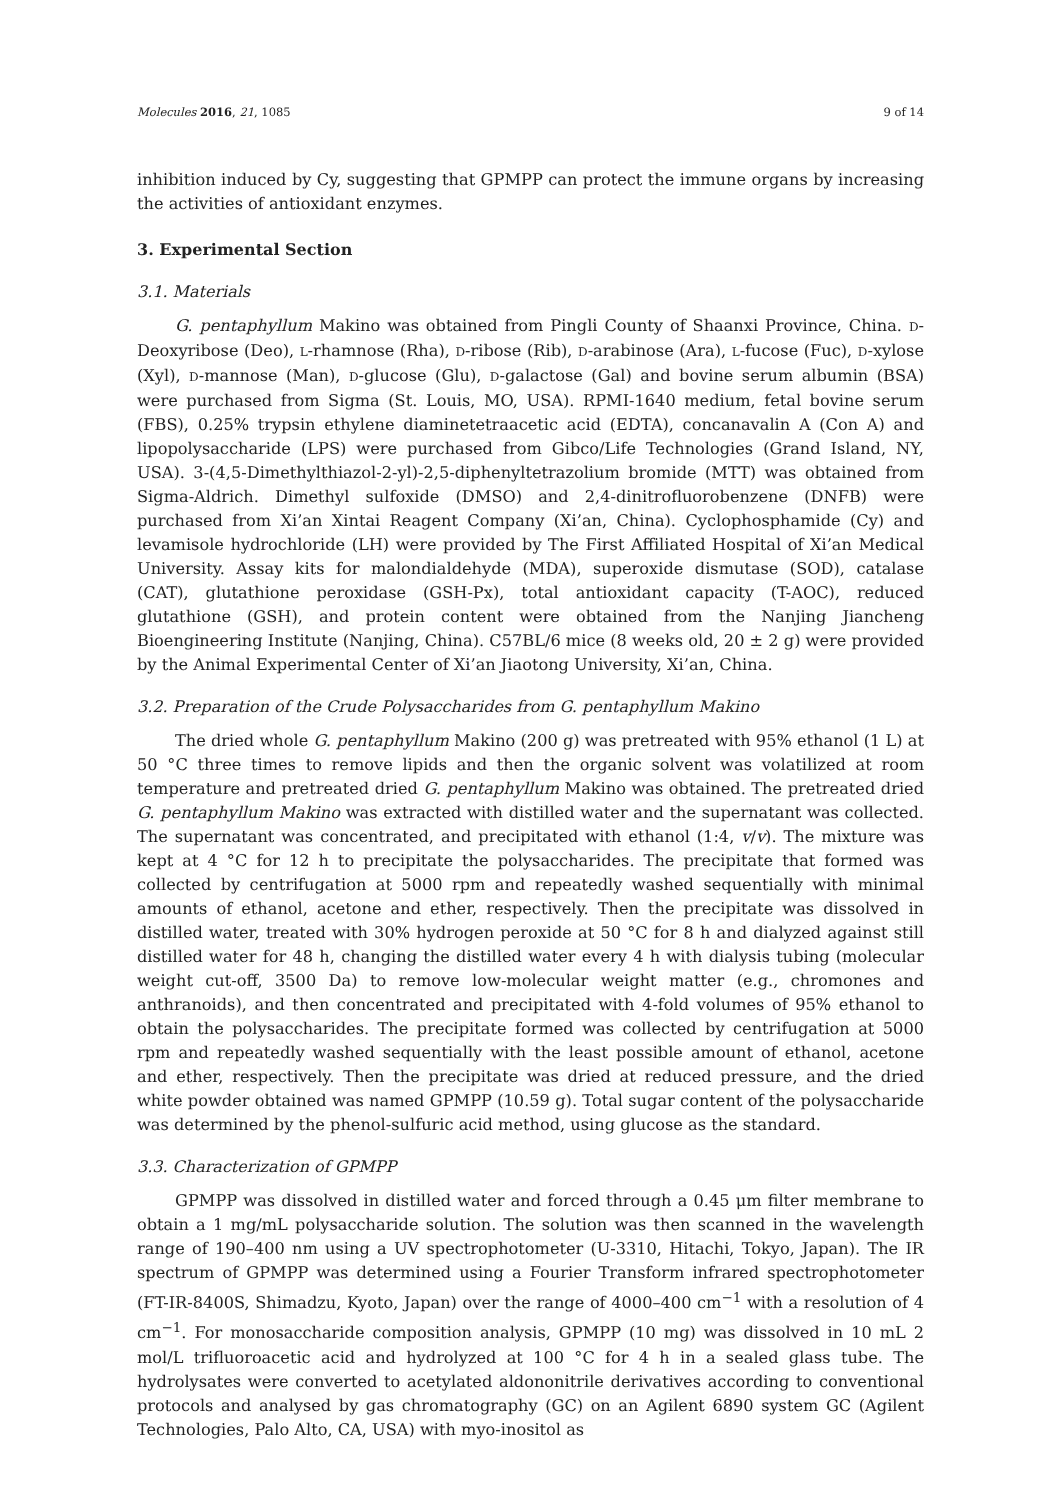Molecules 2016, 21, 1085 9 of 14
inhibition induced by Cy, suggesting that GPMPP can protect the immune organs by increasing the activities of antioxidant enzymes.
3. Experimental Section
3.1. Materials
G. pentaphyllum Makino was obtained from Pingli County of Shaanxi Province, China. D-Deoxyribose (Deo), L-rhamnose (Rha), D-ribose (Rib), D-arabinose (Ara), L-fucose (Fuc), D-xylose (Xyl), D-mannose (Man), D-glucose (Glu), D-galactose (Gal) and bovine serum albumin (BSA) were purchased from Sigma (St. Louis, MO, USA). RPMI-1640 medium, fetal bovine serum (FBS), 0.25% trypsin ethylene diaminetetraacetic acid (EDTA), concanavalin A (Con A) and lipopolysaccharide (LPS) were purchased from Gibco/Life Technologies (Grand Island, NY, USA). 3-(4,5-Dimethylthiazol-2-yl)-2,5-diphenyltetrazolium bromide (MTT) was obtained from Sigma-Aldrich. Dimethyl sulfoxide (DMSO) and 2,4-dinitrofluorobenzene (DNFB) were purchased from Xi’an Xintai Reagent Company (Xi’an, China). Cyclophosphamide (Cy) and levamisole hydrochloride (LH) were provided by The First Affiliated Hospital of Xi’an Medical University. Assay kits for malondialdehyde (MDA), superoxide dismutase (SOD), catalase (CAT), glutathione peroxidase (GSH-Px), total antioxidant capacity (T-AOC), reduced glutathione (GSH), and protein content were obtained from the Nanjing Jiancheng Bioengineering Institute (Nanjing, China). C57BL/6 mice (8 weeks old, 20 ± 2 g) were provided by the Animal Experimental Center of Xi’an Jiaotong University, Xi’an, China.
3.2. Preparation of the Crude Polysaccharides from G. pentaphyllum Makino
The dried whole G. pentaphyllum Makino (200 g) was pretreated with 95% ethanol (1 L) at 50 °C three times to remove lipids and then the organic solvent was volatilized at room temperature and pretreated dried G. pentaphyllum Makino was obtained. The pretreated dried G. pentaphyllum Makino was extracted with distilled water and the supernatant was collected. The supernatant was concentrated, and precipitated with ethanol (1:4, v/v). The mixture was kept at 4 °C for 12 h to precipitate the polysaccharides. The precipitate that formed was collected by centrifugation at 5000 rpm and repeatedly washed sequentially with minimal amounts of ethanol, acetone and ether, respectively. Then the precipitate was dissolved in distilled water, treated with 30% hydrogen peroxide at 50 °C for 8 h and dialyzed against still distilled water for 48 h, changing the distilled water every 4 h with dialysis tubing (molecular weight cut-off, 3500 Da) to remove low-molecular weight matter (e.g., chromones and anthranoids), and then concentrated and precipitated with 4-fold volumes of 95% ethanol to obtain the polysaccharides. The precipitate formed was collected by centrifugation at 5000 rpm and repeatedly washed sequentially with the least possible amount of ethanol, acetone and ether, respectively. Then the precipitate was dried at reduced pressure, and the dried white powder obtained was named GPMPP (10.59 g). Total sugar content of the polysaccharide was determined by the phenol-sulfuric acid method, using glucose as the standard.
3.3. Characterization of GPMPP
GPMPP was dissolved in distilled water and forced through a 0.45 μm filter membrane to obtain a 1 mg/mL polysaccharide solution. The solution was then scanned in the wavelength range of 190–400 nm using a UV spectrophotometer (U-3310, Hitachi, Tokyo, Japan). The IR spectrum of GPMPP was determined using a Fourier Transform infrared spectrophotometer (FT-IR-8400S, Shimadzu, Kyoto, Japan) over the range of 4000–400 cm<sup>−1</sup> with a resolution of 4 cm<sup>−1</sup>. For monosaccharide composition analysis, GPMPP (10 mg) was dissolved in 10 mL 2 mol/L trifluoroacetic acid and hydrolyzed at 100 °C for 4 h in a sealed glass tube. The hydrolysates were converted to acetylated aldononitrile derivatives according to conventional protocols and analysed by gas chromatography (GC) on an Agilent 6890 system GC (Agilent Technologies, Palo Alto, CA, USA) with myo-inositol as